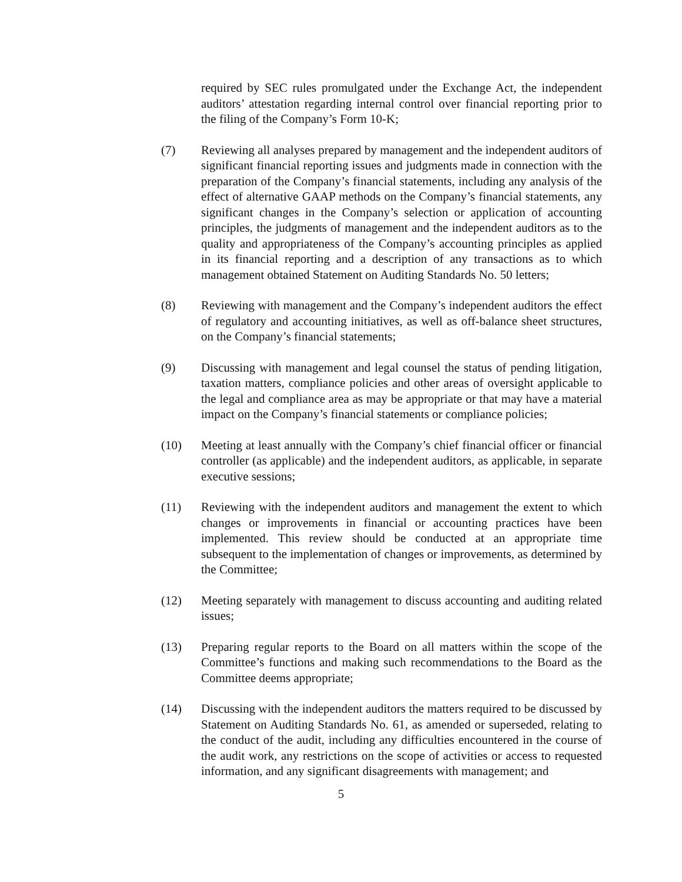required by SEC rules promulgated under the Exchange Act, the independent auditors’ attestation regarding internal control over financial reporting prior to the filing of the Company’s Form 10-K;
(7) Reviewing all analyses prepared by management and the independent auditors of significant financial reporting issues and judgments made in connection with the preparation of the Company’s financial statements, including any analysis of the effect of alternative GAAP methods on the Company’s financial statements, any significant changes in the Company’s selection or application of accounting principles, the judgments of management and the independent auditors as to the quality and appropriateness of the Company’s accounting principles as applied in its financial reporting and a description of any transactions as to which management obtained Statement on Auditing Standards No. 50 letters;
(8) Reviewing with management and the Company’s independent auditors the effect of regulatory and accounting initiatives, as well as off-balance sheet structures, on the Company’s financial statements;
(9) Discussing with management and legal counsel the status of pending litigation, taxation matters, compliance policies and other areas of oversight applicable to the legal and compliance area as may be appropriate or that may have a material impact on the Company’s financial statements or compliance policies;
(10) Meeting at least annually with the Company’s chief financial officer or financial controller (as applicable) and the independent auditors, as applicable, in separate executive sessions;
(11) Reviewing with the independent auditors and management the extent to which changes or improvements in financial or accounting practices have been implemented. This review should be conducted at an appropriate time subsequent to the implementation of changes or improvements, as determined by the Committee;
(12) Meeting separately with management to discuss accounting and auditing related issues;
(13) Preparing regular reports to the Board on all matters within the scope of the Committee’s functions and making such recommendations to the Board as the Committee deems appropriate;
(14) Discussing with the independent auditors the matters required to be discussed by Statement on Auditing Standards No. 61, as amended or superseded, relating to the conduct of the audit, including any difficulties encountered in the course of the audit work, any restrictions on the scope of activities or access to requested information, and any significant disagreements with management; and
5